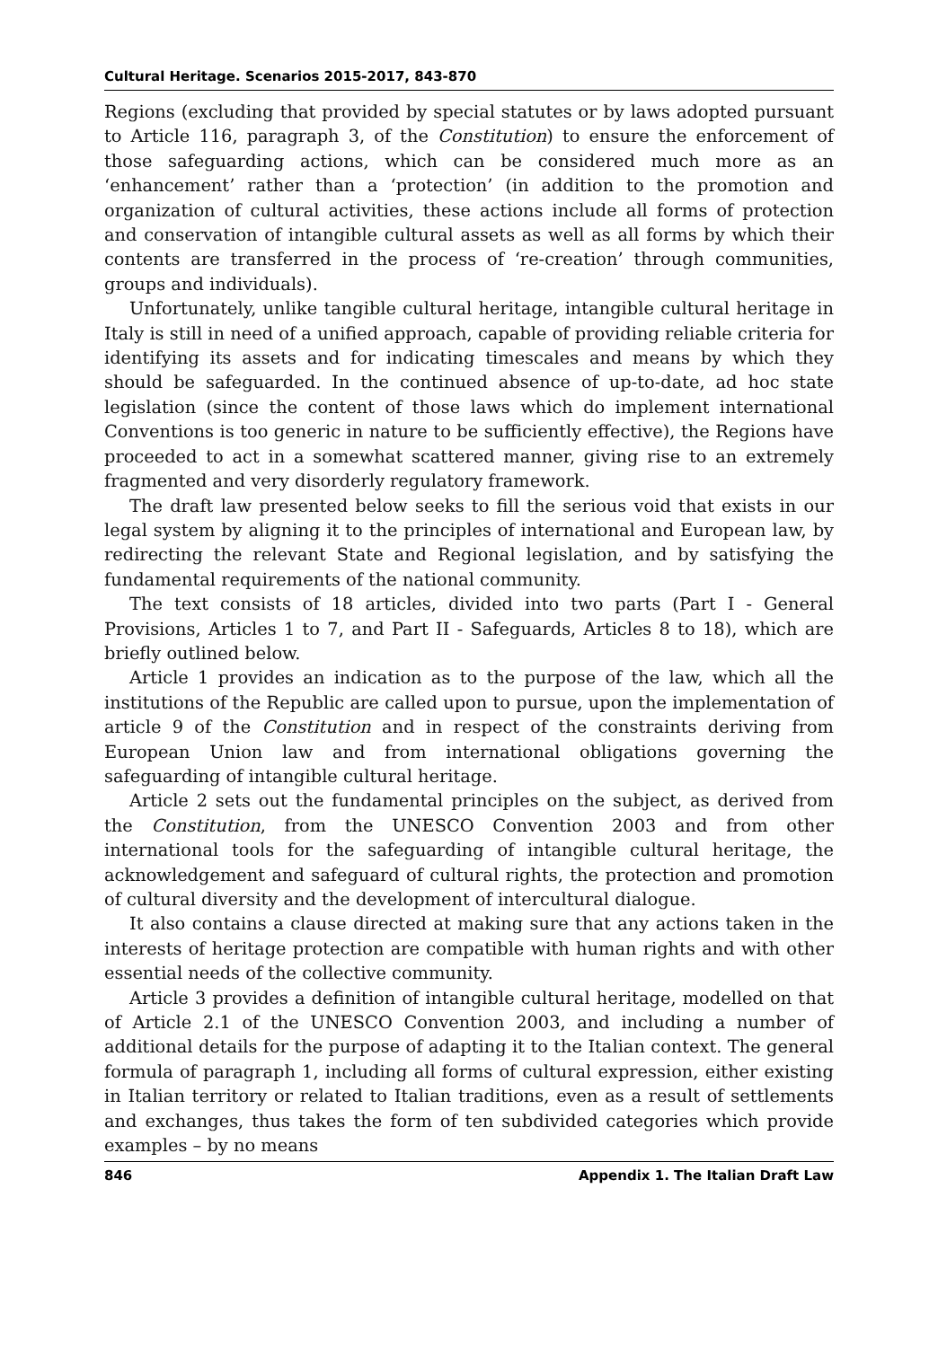Cultural Heritage. Scenarios 2015-2017, 843-870
Regions (excluding that provided by special statutes or by laws adopted pursuant to Article 116, paragraph 3, of the Constitution) to ensure the enforcement of those safeguarding actions, which can be considered much more as an ‘enhancement’ rather than a ‘protection’ (in addition to the promotion and organization of cultural activities, these actions include all forms of protection and conservation of intangible cultural assets as well as all forms by which their contents are transferred in the process of ‘re-creation’ through communities, groups and individuals).
Unfortunately, unlike tangible cultural heritage, intangible cultural heritage in Italy is still in need of a unified approach, capable of providing reliable criteria for identifying its assets and for indicating timescales and means by which they should be safeguarded. In the continued absence of up-to-date, ad hoc state legislation (since the content of those laws which do implement international Conventions is too generic in nature to be sufficiently effective), the Regions have proceeded to act in a somewhat scattered manner, giving rise to an extremely fragmented and very disorderly regulatory framework.
The draft law presented below seeks to fill the serious void that exists in our legal system by aligning it to the principles of international and European law, by redirecting the relevant State and Regional legislation, and by satisfying the fundamental requirements of the national community.
The text consists of 18 articles, divided into two parts (Part I - General Provisions, Articles 1 to 7, and Part II - Safeguards, Articles 8 to 18), which are briefly outlined below.
Article 1 provides an indication as to the purpose of the law, which all the institutions of the Republic are called upon to pursue, upon the implementation of article 9 of the Constitution and in respect of the constraints deriving from European Union law and from international obligations governing the safeguarding of intangible cultural heritage.
Article 2 sets out the fundamental principles on the subject, as derived from the Constitution, from the UNESCO Convention 2003 and from other international tools for the safeguarding of intangible cultural heritage, the acknowledgement and safeguard of cultural rights, the protection and promotion of cultural diversity and the development of intercultural dialogue.
It also contains a clause directed at making sure that any actions taken in the interests of heritage protection are compatible with human rights and with other essential needs of the collective community.
Article 3 provides a definition of intangible cultural heritage, modelled on that of Article 2.1 of the UNESCO Convention 2003, and including a number of additional details for the purpose of adapting it to the Italian context. The general formula of paragraph 1, including all forms of cultural expression, either existing in Italian territory or related to Italian traditions, even as a result of settlements and exchanges, thus takes the form of ten subdivided categories which provide examples – by no means
846 Appendix 1. The Italian Draft Law